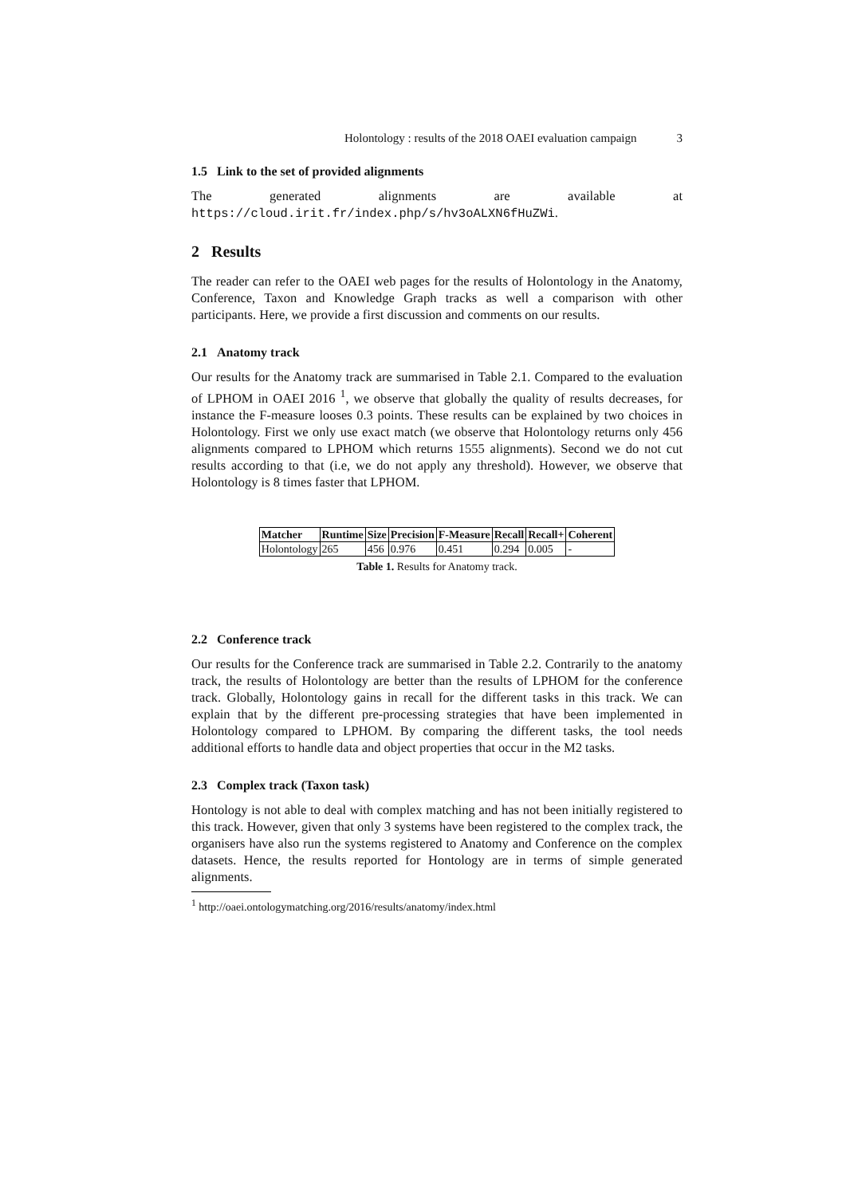Holontology : results of the 2018 OAEI evaluation campaign 3
1.5 Link to the set of provided alignments
The generated alignments are available at https://cloud.irit.fr/index.php/s/hv3oALXN6fHuZWi.
2 Results
The reader can refer to the OAEI web pages for the results of Holontology in the Anatomy, Conference, Taxon and Knowledge Graph tracks as well a comparison with other participants. Here, we provide a first discussion and comments on our results.
2.1 Anatomy track
Our results for the Anatomy track are summarised in Table 2.1. Compared to the evaluation of LPHOM in OAEI 2016 <sup>1</sup>, we observe that globally the quality of results decreases, for instance the F-measure looses 0.3 points. These results can be explained by two choices in Holontology. First we only use exact match (we observe that Holontology returns only 456 alignments compared to LPHOM which returns 1555 alignments). Second we do not cut results according to that (i.e, we do not apply any threshold). However, we observe that Holontology is 8 times faster that LPHOM.
| Matcher | Runtime | Size | Precision | F-Measure | Recall | Recall+ | Coherent |
| --- | --- | --- | --- | --- | --- | --- | --- |
| Holontology | 265 | 456 | 0.976 | 0.451 | 0.294 | 0.005 | - |
Table 1. Results for Anatomy track.
2.2 Conference track
Our results for the Conference track are summarised in Table 2.2. Contrarily to the anatomy track, the results of Holontology are better than the results of LPHOM for the conference track. Globally, Holontology gains in recall for the different tasks in this track. We can explain that by the different pre-processing strategies that have been implemented in Holontology compared to LPHOM. By comparing the different tasks, the tool needs additional efforts to handle data and object properties that occur in the M2 tasks.
2.3 Complex track (Taxon task)
Hontology is not able to deal with complex matching and has not been initially registered to this track. However, given that only 3 systems have been registered to the complex track, the organisers have also run the systems registered to Anatomy and Conference on the complex datasets. Hence, the results reported for Hontology are in terms of simple generated alignments.
<sup>1</sup> http://oaei.ontologymatching.org/2016/results/anatomy/index.html